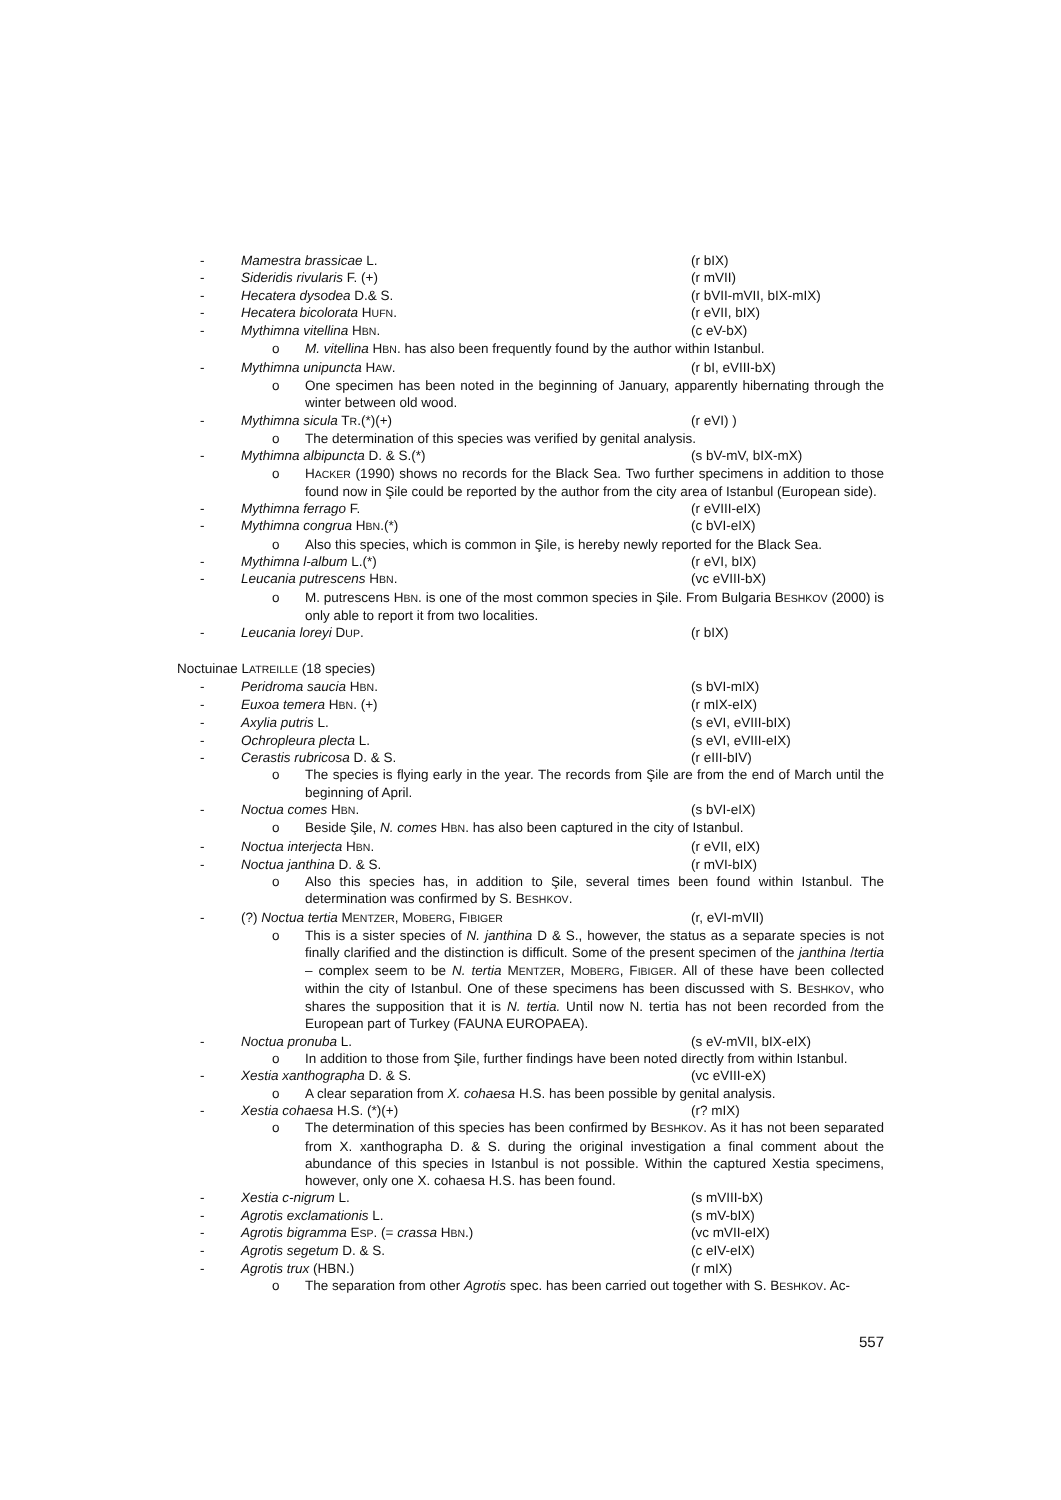- Mamestra brassicae L. (r bIX)
- Sideridis rivularis F. (+) (r mVII)
- Hecatera dysodea D.& S. (r bVII-mVII, bIX-mIX)
- Hecatera bicolorata HUFN. (r eVII, bIX)
- Mythimna vitellina HBN. (c eV-bX)
o M. vitellina HBN. has also been frequently found by the author within Istanbul.
- Mythimna unipuncta HAW. (r bI, eVIII-bX)
o One specimen has been noted in the beginning of January, apparently hibernating through the winter between old wood.
- Mythimna sicula TR.(*)(+) (r eVI) )
o The determination of this species was verified by genital analysis.
- Mythimna albipuncta D. & S.(*) (s bV-mV, bIX-mX)
o HACKER (1990) shows no records for the Black Sea. Two further specimens in addition to those found now in Şile could be reported by the author from the city area of Istanbul (European side).
- Mythimna ferrago F. (r eVIII-eIX)
- Mythimna congrua HBN.(*) (c bVI-eIX)
o Also this species, which is common in Şile, is hereby newly reported for the Black Sea.
- Mythimna l-album L.(*) (r eVI, bIX)
- Leucania putrescens HBN. (vc eVIII-bX)
o M. putrescens HBN. is one of the most common species in Şile. From Bulgaria BESHKOV (2000) is only able to report it from two localities.
- Leucania loreyi DUP. (r bIX)
Noctuinae LATREILLE (18 species)
- Peridroma saucia HBN. (s bVI-mIX)
- Euxoa temera HBN. (+) (r mIX-eIX)
- Axylia putris L. (s eVI, eVIII-bIX)
- Ochropleura plecta L. (s eVI, eVIII-eIX)
- Cerastis rubricosa D. & S. (r eIII-bIV)
o The species is flying early in the year. The records from Şile are from the end of March until the beginning of April.
- Noctua comes HBN. (s bVI-eIX)
o Beside Şile, N. comes HBN. has also been captured in the city of Istanbul.
- Noctua interjecta HBN. (r eVII, eIX)
- Noctua janthina D. & S. (r mVI-bIX)
o Also this species has, in addition to Şile, several times been found within Istanbul. The determination was confirmed by S. BESHKOV.
- (?) Noctua tertia MENTZER, MOBERG, FIBIGER (r, eVI-mVII)
o This is a sister species of N. janthina D & S., however, the status as a separate species is not finally clarified and the distinction is difficult. Some of the present specimen of the janthina /tertia – complex seem to be N. tertia MENTZER, MOBERG, FIBIGER. All of these have been collected within the city of Istanbul. One of these specimens has been discussed with S. BESHKOV, who shares the supposition that it is N. tertia. Until now N. tertia has not been recorded from the European part of Turkey (FAUNA EUROPAEA).
- Noctua pronuba L. (s eV-mVII, bIX-eIX)
o In addition to those from Şile, further findings have been noted directly from within Istanbul.
- Xestia xanthographa D. & S. (vc eVIII-eX)
o A clear separation from X. cohaesa H.S. has been possible by genital analysis.
- Xestia cohaesa H.S. (*)(+) (r? mIX)
o The determination of this species has been confirmed by BESHKOV. As it has not been separated from X. xanthographa D. & S. during the original investigation a final comment about the abundance of this species in Istanbul is not possible. Within the captured Xestia specimens, however, only one X. cohaesa H.S. has been found.
- Xestia c-nigrum L. (s mVIII-bX)
- Agrotis exclamationis L. (s mV-bIX)
- Agrotis bigramma ESP. (= crassa HBN.) (vc mVII-eIX)
- Agrotis segetum D. & S. (c eIV-eIX)
- Agrotis trux (HBN.) (r mIX)
o The separation from other Agrotis spec. has been carried out together with S. BESHKOV. Ac-
557